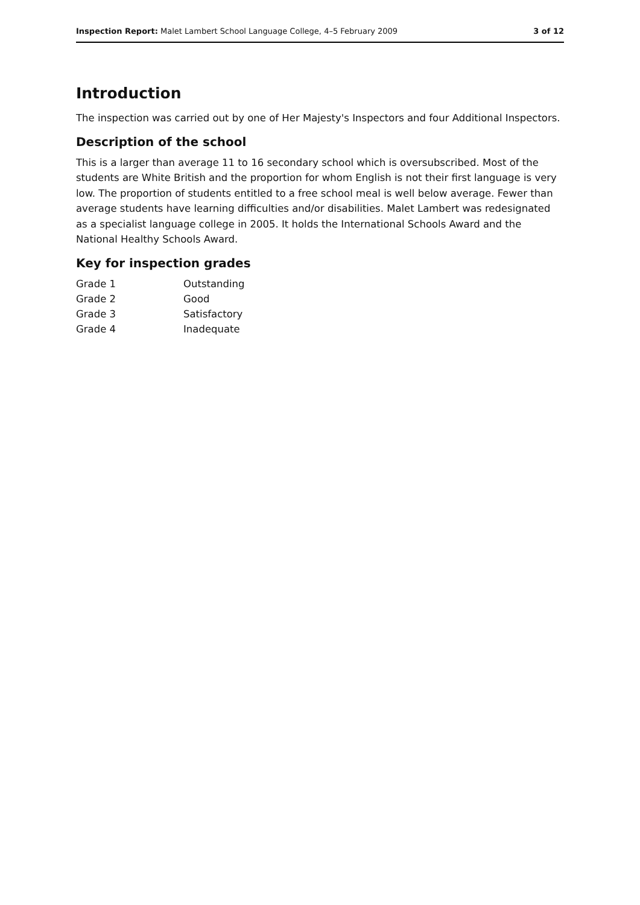Inspection Report: Malet Lambert School Language College, 4–5 February 2009 3 of 12
Introduction
The inspection was carried out by one of Her Majesty's Inspectors and four Additional Inspectors.
Description of the school
This is a larger than average 11 to 16 secondary school which is oversubscribed. Most of the students are White British and the proportion for whom English is not their first language is very low. The proportion of students entitled to a free school meal is well below average. Fewer than average students have learning difficulties and/or disabilities. Malet Lambert was redesignated as a specialist language college in 2005. It holds the International Schools Award and the National Healthy Schools Award.
Key for inspection grades
| Grade 1 | Outstanding |
| Grade 2 | Good |
| Grade 3 | Satisfactory |
| Grade 4 | Inadequate |